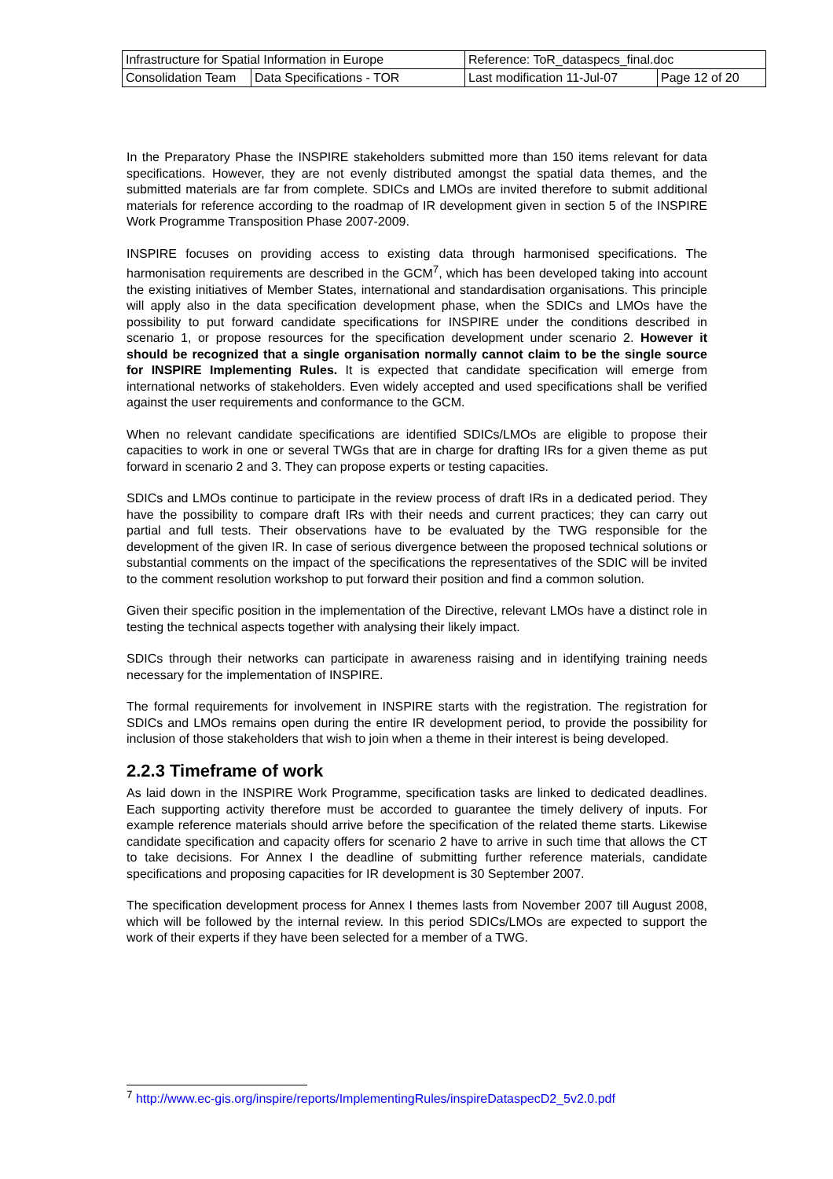| Infrastructure for Spatial Information in Europe | | Reference: ToR_dataspecs_final.doc | |
| Consolidation Team | Data Specifications - TOR | Last modification 11-Jul-07 | Page 12 of 20 |
In the Preparatory Phase the INSPIRE stakeholders submitted more than 150 items relevant for data specifications. However, they are not evenly distributed amongst the spatial data themes, and the submitted materials are far from complete. SDICs and LMOs are invited therefore to submit additional materials for reference according to the roadmap of IR development given in section 5 of the INSPIRE Work Programme Transposition Phase 2007-2009.
INSPIRE focuses on providing access to existing data through harmonised specifications. The harmonisation requirements are described in the GCM<sup>7</sup>, which has been developed taking into account the existing initiatives of Member States, international and standardisation organisations. This principle will apply also in the data specification development phase, when the SDICs and LMOs have the possibility to put forward candidate specifications for INSPIRE under the conditions described in scenario 1, or propose resources for the specification development under scenario 2. However it should be recognized that a single organisation normally cannot claim to be the single source for INSPIRE Implementing Rules. It is expected that candidate specification will emerge from international networks of stakeholders. Even widely accepted and used specifications shall be verified against the user requirements and conformance to the GCM.
When no relevant candidate specifications are identified SDICs/LMOs are eligible to propose their capacities to work in one or several TWGs that are in charge for drafting IRs for a given theme as put forward in scenario 2 and 3. They can propose experts or testing capacities.
SDICs and LMOs continue to participate in the review process of draft IRs in a dedicated period. They have the possibility to compare draft IRs with their needs and current practices; they can carry out partial and full tests. Their observations have to be evaluated by the TWG responsible for the development of the given IR. In case of serious divergence between the proposed technical solutions or substantial comments on the impact of the specifications the representatives of the SDIC will be invited to the comment resolution workshop to put forward their position and find a common solution.
Given their specific position in the implementation of the Directive, relevant LMOs have a distinct role in testing the technical aspects together with analysing their likely impact.
SDICs through their networks can participate in awareness raising and in identifying training needs necessary for the implementation of INSPIRE.
The formal requirements for involvement in INSPIRE starts with the registration. The registration for SDICs and LMOs remains open during the entire IR development period, to provide the possibility for inclusion of those stakeholders that wish to join when a theme in their interest is being developed.
2.2.3 Timeframe of work
As laid down in the INSPIRE Work Programme, specification tasks are linked to dedicated deadlines. Each supporting activity therefore must be accorded to guarantee the timely delivery of inputs. For example reference materials should arrive before the specification of the related theme starts. Likewise candidate specification and capacity offers for scenario 2 have to arrive in such time that allows the CT to take decisions. For Annex I the deadline of submitting further reference materials, candidate specifications and proposing capacities for IR development is 30 September 2007.
The specification development process for Annex I themes lasts from November 2007 till August 2008, which will be followed by the internal review. In this period SDICs/LMOs are expected to support the work of their experts if they have been selected for a member of a TWG.
<sup>7</sup> http://www.ec-gis.org/inspire/reports/ImplementingRules/inspireDataspecD2_5v2.0.pdf